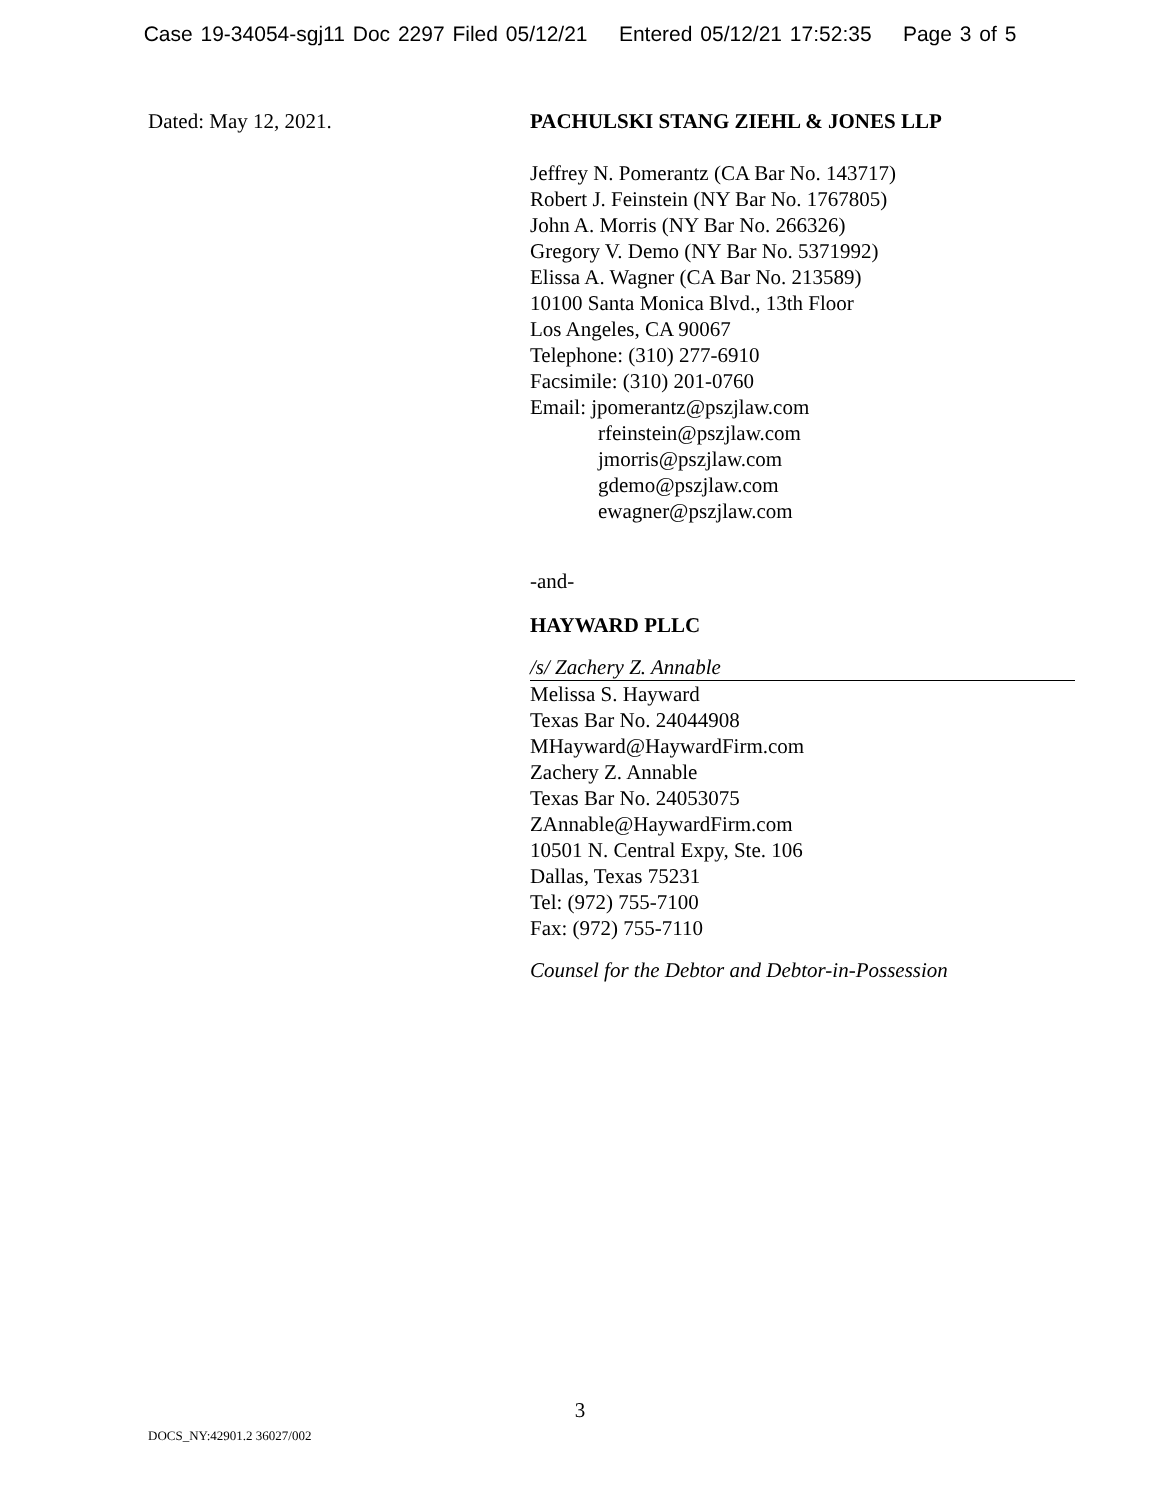Case 19-34054-sgj11 Doc 2297 Filed 05/12/21 Entered 05/12/21 17:52:35 Page 3 of 5
Dated: May 12, 2021. PACHULSKI STANG ZIEHL & JONES LLP
Jeffrey N. Pomerantz (CA Bar No. 143717)
Robert J. Feinstein (NY Bar No. 1767805)
John A. Morris (NY Bar No. 266326)
Gregory V. Demo (NY Bar No. 5371992)
Elissa A. Wagner (CA Bar No. 213589)
10100 Santa Monica Blvd., 13th Floor
Los Angeles, CA 90067
Telephone: (310) 277-6910
Facsimile: (310) 201-0760
Email: jpomerantz@pszjlaw.com
rfeinstein@pszjlaw.com
jmorris@pszjlaw.com
gdemo@pszjlaw.com
ewagner@pszjlaw.com
-and-
HAYWARD PLLC
/s/ Zachery Z. Annable
Melissa S. Hayward
Texas Bar No. 24044908
MHayward@HaywardFirm.com
Zachery Z. Annable
Texas Bar No. 24053075
ZAnnable@HaywardFirm.com
10501 N. Central Expy, Ste. 106
Dallas, Texas 75231
Tel: (972) 755-7100
Fax: (972) 755-7110
Counsel for the Debtor and Debtor-in-Possession
3
DOCS_NY:42901.2 36027/002